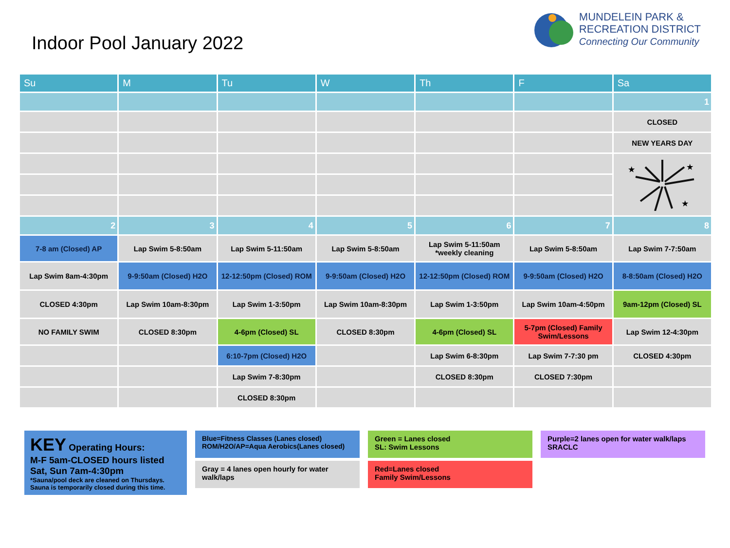Indoor Pool January 2022
MUNDELEIN PARK &
RECREATION DISTRICT
Connecting Our Community
| Su | M | Tu | W | Th | F | Sa |
| --- | --- | --- | --- | --- | --- | --- |
| | | | | | | 1 |
| | | | | | | CLOSED |
| | | | | | | NEW YEARS DAY |
| | | | | | | ★ ★ ★ |
| 2 | 3 | 4 | 5 | 6 | 7 | 8 |
| 7-8 am (Closed) AP | Lap Swim 5-8:50am | Lap Swim 5-11:50am | Lap Swim 5-8:50am | Lap Swim 5-11:50am *weekly cleaning | Lap Swim 5-8:50am | Lap Swim 7-7:50am |
| Lap Swim 8am-4:30pm | 9-9:50am (Closed) H2O | 12-12:50pm (Closed) ROM | 9-9:50am (Closed) H2O | 12-12:50pm (Closed) ROM | 9-9:50am (Closed) H2O | 8-8:50am (Closed) H2O |
| CLOSED 4:30pm | Lap Swim 10am-8:30pm | Lap Swim 1-3:50pm | Lap Swim 10am-8:30pm | Lap Swim 1-3:50pm | Lap Swim 10am-4:50pm | 9am-12pm (Closed) SL |
| NO FAMILY SWIM | CLOSED 8:30pm | 4-6pm (Closed) SL | CLOSED 8:30pm | 4-6pm (Closed) SL | 5-7pm (Closed) Family Swim/Lessons | Lap Swim 12-4:30pm |
| | | 6:10-7pm (Closed) H2O | | Lap Swim 6-8:30pm | Lap Swim 7-7:30 pm | CLOSED 4:30pm |
| | | Lap Swim 7-8:30pm | | CLOSED 8:30pm | CLOSED 7:30pm | |
| | | CLOSED 8:30pm | | | | |
KEY Operating Hours:
M-F 5am-CLOSED hours listed
Sat, Sun 7am-4:30pm
*Sauna/pool deck are cleaned on Thursdays. Sauna is temporarily closed during this time.
Blue=Fitness Classes (Lanes closed)
ROM/H2O/AP=Aqua Aerobics(Lanes closed)
Gray = 4 lanes open hourly for water walk/laps
Green = Lanes closed
SL: Swim Lessons
Red=Lanes closed
Family Swim/Lessons
Purple=2 lanes open for water walk/laps
SRACLC